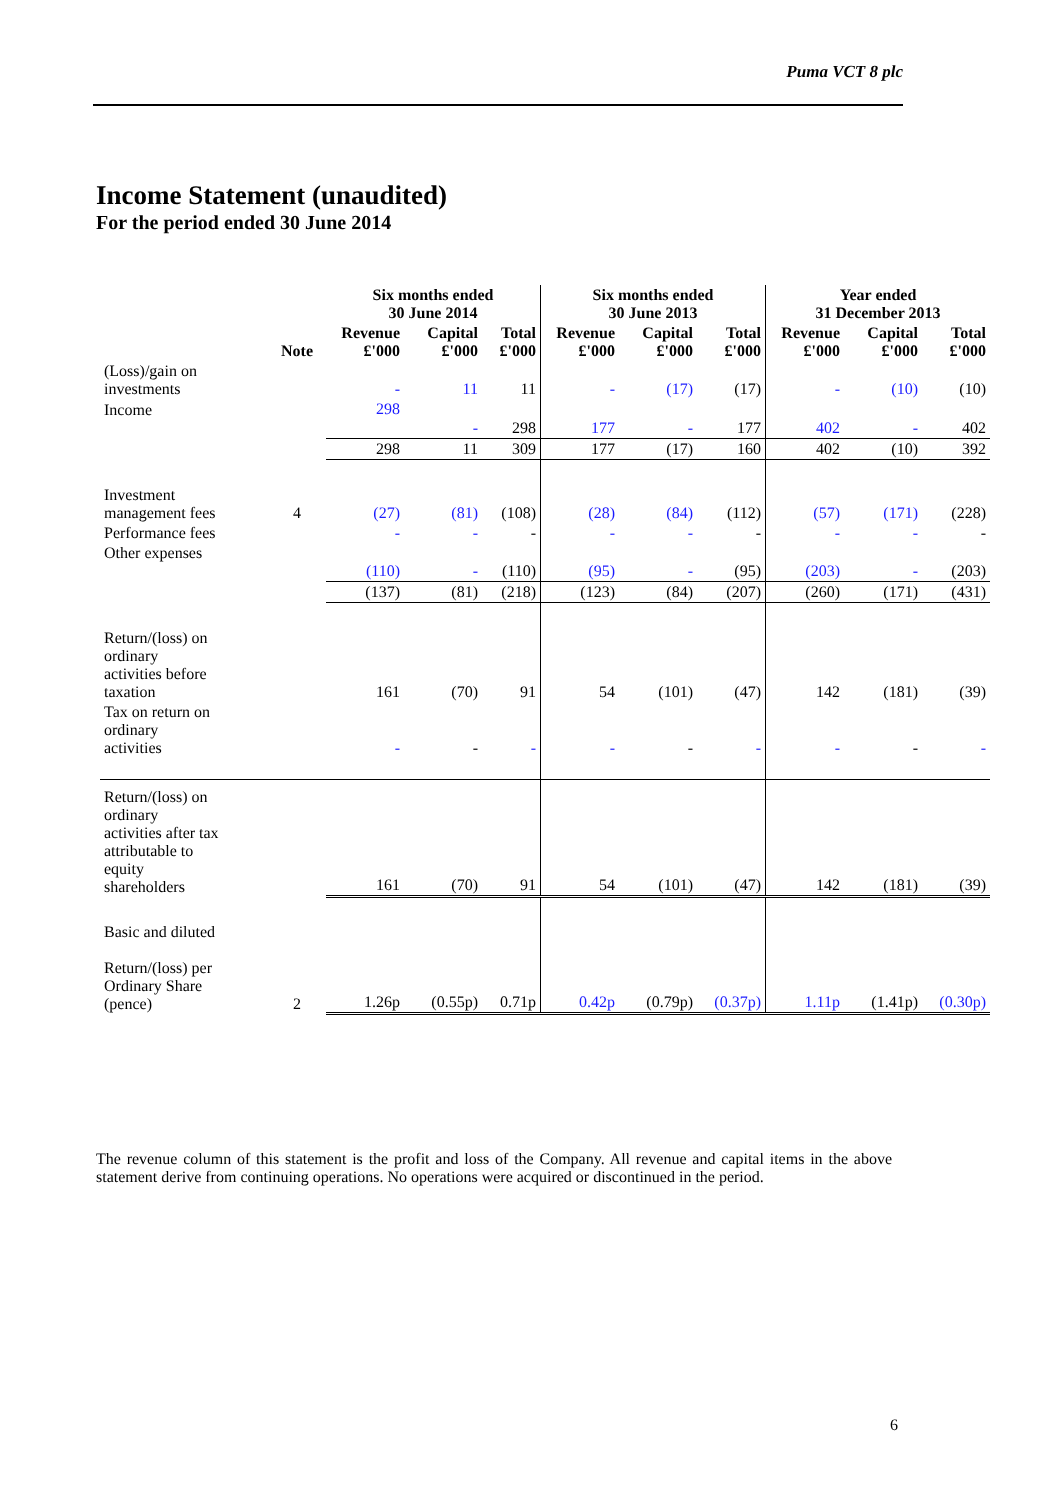Puma VCT 8 plc
Income Statement (unaudited)
For the period ended 30 June 2014
| | | Six months ended 30 June 2014 | | | Six months ended 30 June 2013 | | | Year ended 31 December 2013 | | |
| --- | --- | --- | --- | --- | --- | --- | --- | --- | --- | --- |
| | Note | Revenue £'000 | Capital £'000 | Total £'000 | Revenue £'000 | Capital £'000 | Total £'000 | Revenue £'000 | Capital £'000 | Total £'000 |
| (Loss)/gain on investments | | - | 11 | 11 | - | (17) | (17) | - | (10) | (10) |
| Income | | 298 | - | 298 | 177 | - | 177 | 402 | - | 402 |
| | | 298 | 11 | 309 | 177 | (17) | 160 | 402 | (10) | 392 |
| Investment management fees | 4 | (27) | (81) | (108) | (28) | (84) | (112) | (57) | (171) | (228) |
| Performance fees | | - | - | - | - | - | - | - | - | - |
| Other expenses | | (110) | - | (110) | (95) | - | (95) | (203) | - | (203) |
| | | (137) | (81) | (218) | (123) | (84) | (207) | (260) | (171) | (431) |
| Return/(loss) on ordinary activities before taxation | | 161 | (70) | 91 | 54 | (101) | (47) | 142 | (181) | (39) |
| Tax on return on ordinary activities | | - | - | - | - | - | - | - | - | - |
| Return/(loss) on ordinary activities after tax attributable to equity shareholders | | 161 | (70) | 91 | 54 | (101) | (47) | 142 | (181) | (39) |
| Basic and diluted Return/(loss) per Ordinary Share (pence) | 2 | 1.26p | (0.55p) | 0.71p | 0.42p | (0.79p) | (0.37p) | 1.11p | (1.41p) | (0.30p) |
The revenue column of this statement is the profit and loss of the Company. All revenue and capital items in the above statement derive from continuing operations. No operations were acquired or discontinued in the period.
6